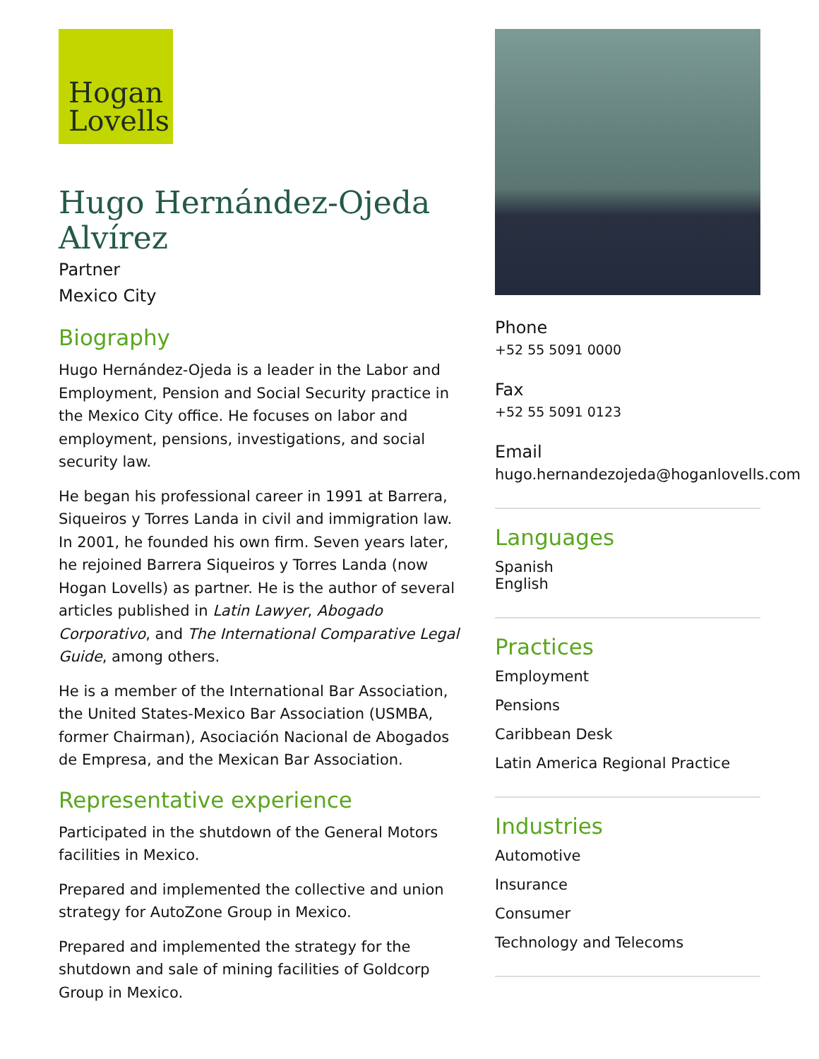Hogan
Lovells
Hugo Hernández-Ojeda Alvírez
Partner
Mexico City
Biography
Hugo Hernández-Ojeda is a leader in the Labor and Employment, Pension and Social Security practice in the Mexico City office. He focuses on labor and employment, pensions, investigations, and social security law.
He began his professional career in 1991 at Barrera, Siqueiros y Torres Landa in civil and immigration law. In 2001, he founded his own firm. Seven years later, he rejoined Barrera Siqueiros y Torres Landa (now Hogan Lovells) as partner. He is the author of several articles published in Latin Lawyer, Abogado Corporativo, and The International Comparative Legal Guide, among others.
He is a member of the International Bar Association, the United States-Mexico Bar Association (USMBA, former Chairman), Asociación Nacional de Abogados de Empresa, and the Mexican Bar Association.
Representative experience
Participated in the shutdown of the General Motors facilities in Mexico.
Prepared and implemented the collective and union strategy for AutoZone Group in Mexico.
Prepared and implemented the strategy for the shutdown and sale of mining facilities of Goldcorp Group in Mexico.
Phone
+52 55 5091 0000
Fax
+52 55 5091 0123
Email
hugo.hernandezojeda@hoganlovells.com
Languages
Spanish
English
Practices
Employment
Pensions
Caribbean Desk
Latin America Regional Practice
Industries
Automotive
Insurance
Consumer
Technology and Telecoms